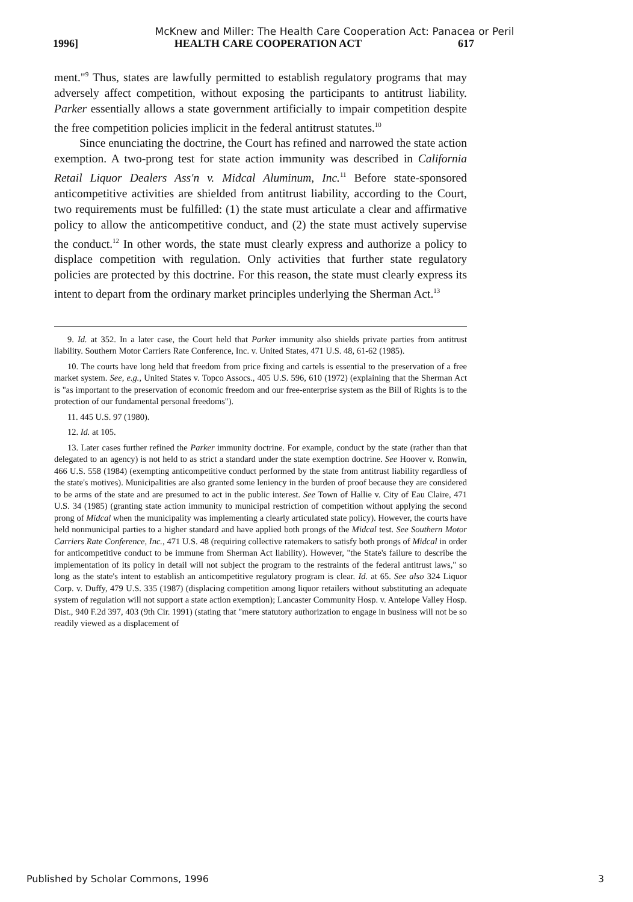McKnew and Miller: The Health Care Cooperation Act: Panacea or Peril
1996] HEALTH CARE COOPERATION ACT 617
ment."<sup>9</sup> Thus, states are lawfully permitted to establish regulatory programs that may adversely affect competition, without exposing the participants to antitrust liability. Parker essentially allows a state government artificially to impair competition despite the free competition policies implicit in the federal antitrust statutes.<sup>10</sup>
Since enunciating the doctrine, the Court has refined and narrowed the state action exemption. A two-prong test for state action immunity was described in California Retail Liquor Dealers Ass'n v. Midcal Aluminum, Inc.<sup>11</sup> Before state-sponsored anticompetitive activities are shielded from antitrust liability, according to the Court, two requirements must be fulfilled: (1) the state must articulate a clear and affirmative policy to allow the anticompetitive conduct, and (2) the state must actively supervise the conduct.<sup>12</sup> In other words, the state must clearly express and authorize a policy to displace competition with regulation. Only activities that further state regulatory policies are protected by this doctrine. For this reason, the state must clearly express its intent to depart from the ordinary market principles underlying the Sherman Act.<sup>13</sup>
9. Id. at 352. In a later case, the Court held that Parker immunity also shields private parties from antitrust liability. Southern Motor Carriers Rate Conference, Inc. v. United States, 471 U.S. 48, 61-62 (1985).
10. The courts have long held that freedom from price fixing and cartels is essential to the preservation of a free market system. See, e.g., United States v. Topco Assocs., 405 U.S. 596, 610 (1972) (explaining that the Sherman Act is "as important to the preservation of economic freedom and our free-enterprise system as the Bill of Rights is to the protection of our fundamental personal freedoms").
11. 445 U.S. 97 (1980).
12. Id. at 105.
13. Later cases further refined the Parker immunity doctrine. For example, conduct by the state (rather than that delegated to an agency) is not held to as strict a standard under the state exemption doctrine. See Hoover v. Ronwin, 466 U.S. 558 (1984) (exempting anticompetitive conduct performed by the state from antitrust liability regardless of the state's motives). Municipalities are also granted some leniency in the burden of proof because they are considered to be arms of the state and are presumed to act in the public interest. See Town of Hallie v. City of Eau Claire, 471 U.S. 34 (1985) (granting state action immunity to municipal restriction of competition without applying the second prong of Midcal when the municipality was implementing a clearly articulated state policy). However, the courts have held nonmunicipal parties to a higher standard and have applied both prongs of the Midcal test. See Southern Motor Carriers Rate Conference, Inc., 471 U.S. 48 (requiring collective ratemakers to satisfy both prongs of Midcal in order for anticompetitive conduct to be immune from Sherman Act liability). However, "the State's failure to describe the implementation of its policy in detail will not subject the program to the restraints of the federal antitrust laws," so long as the state's intent to establish an anticompetitive regulatory program is clear. Id. at 65. See also 324 Liquor Corp. v. Duffy, 479 U.S. 335 (1987) (displacing competition among liquor retailers without substituting an adequate system of regulation will not support a state action exemption); Lancaster Community Hosp. v. Antelope Valley Hosp. Dist., 940 F.2d 397, 403 (9th Cir. 1991) (stating that "mere statutory authorization to engage in business will not be so readily viewed as a displacement of
Published by Scholar Commons, 1996 3